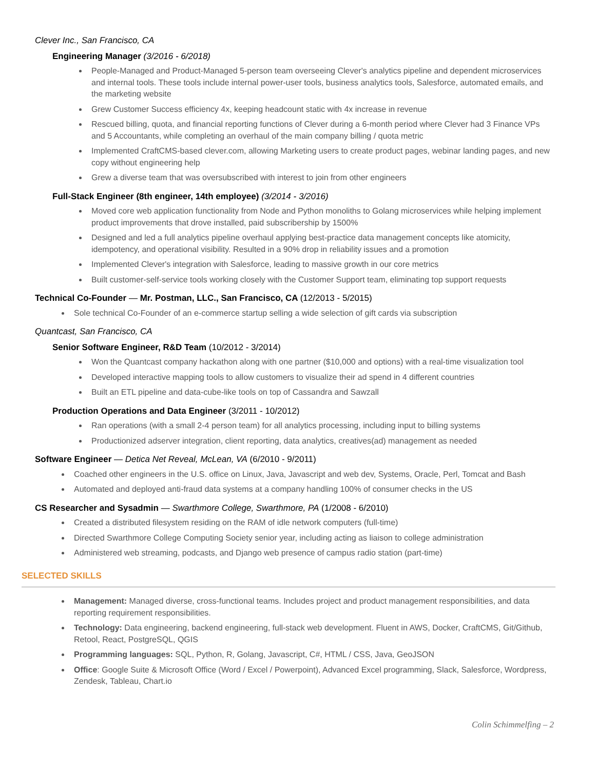Clever Inc., San Francisco, CA
Engineering Manager (3/2016 - 6/2018)
People-Managed and Product-Managed 5-person team overseeing Clever's analytics pipeline and dependent microservices and internal tools. These tools include internal power-user tools, business analytics tools, Salesforce, automated emails, and the marketing website
Grew Customer Success efficiency 4x, keeping headcount static with 4x increase in revenue
Rescued billing, quota, and financial reporting functions of Clever during a 6-month period where Clever had 3 Finance VPs and 5 Accountants, while completing an overhaul of the main company billing / quota metric
Implemented CraftCMS-based clever.com, allowing Marketing users to create product pages, webinar landing pages, and new copy without engineering help
Grew a diverse team that was oversubscribed with interest to join from other engineers
Full-Stack Engineer (8th engineer, 14th employee) (3/2014 - 3/2016)
Moved core web application functionality from Node and Python monoliths to Golang microservices while helping implement product improvements that drove installed, paid subscribership by 1500%
Designed and led a full analytics pipeline overhaul applying best-practice data management concepts like atomicity, idempotency, and operational visibility. Resulted in a 90% drop in reliability issues and a promotion
Implemented Clever's integration with Salesforce, leading to massive growth in our core metrics
Built customer-self-service tools working closely with the Customer Support team, eliminating top support requests
Technical Co-Founder — Mr. Postman, LLC., San Francisco, CA (12/2013 - 5/2015)
Sole technical Co-Founder of an e-commerce startup selling a wide selection of gift cards via subscription
Quantcast, San Francisco, CA
Senior Software Engineer, R&D Team (10/2012 - 3/2014)
Won the Quantcast company hackathon along with one partner ($10,000 and options) with a real-time visualization tool
Developed interactive mapping tools to allow customers to visualize their ad spend in 4 different countries
Built an ETL pipeline and data-cube-like tools on top of Cassandra and Sawzall
Production Operations and Data Engineer (3/2011 - 10/2012)
Ran operations (with a small 2-4 person team) for all analytics processing, including input to billing systems
Productionized adserver integration, client reporting, data analytics, creatives(ad) management as needed
Software Engineer — Detica Net Reveal, McLean, VA (6/2010 - 9/2011)
Coached other engineers in the U.S. office on Linux, Java, Javascript and web dev, Systems, Oracle, Perl, Tomcat and Bash
Automated and deployed anti-fraud data systems at a company handling 100% of consumer checks in the US
CS Researcher and Sysadmin — Swarthmore College, Swarthmore, PA (1/2008 - 6/2010)
Created a distributed filesystem residing on the RAM of idle network computers (full-time)
Directed Swarthmore College Computing Society senior year, including acting as liaison to college administration
Administered web streaming, podcasts, and Django web presence of campus radio station (part-time)
SELECTED SKILLS
Management: Managed diverse, cross-functional teams. Includes project and product management responsibilities, and data reporting requirement responsibilities.
Technology: Data engineering, backend engineering, full-stack web development. Fluent in AWS, Docker, CraftCMS, Git/Github, Retool, React, PostgreSQL, QGIS
Programming languages: SQL, Python, R, Golang, Javascript, C#, HTML / CSS, Java, GeoJSON
Office: Google Suite & Microsoft Office (Word / Excel / Powerpoint), Advanced Excel programming, Slack, Salesforce, Wordpress, Zendesk, Tableau, Chart.io
Colin Schimmelfing – 2